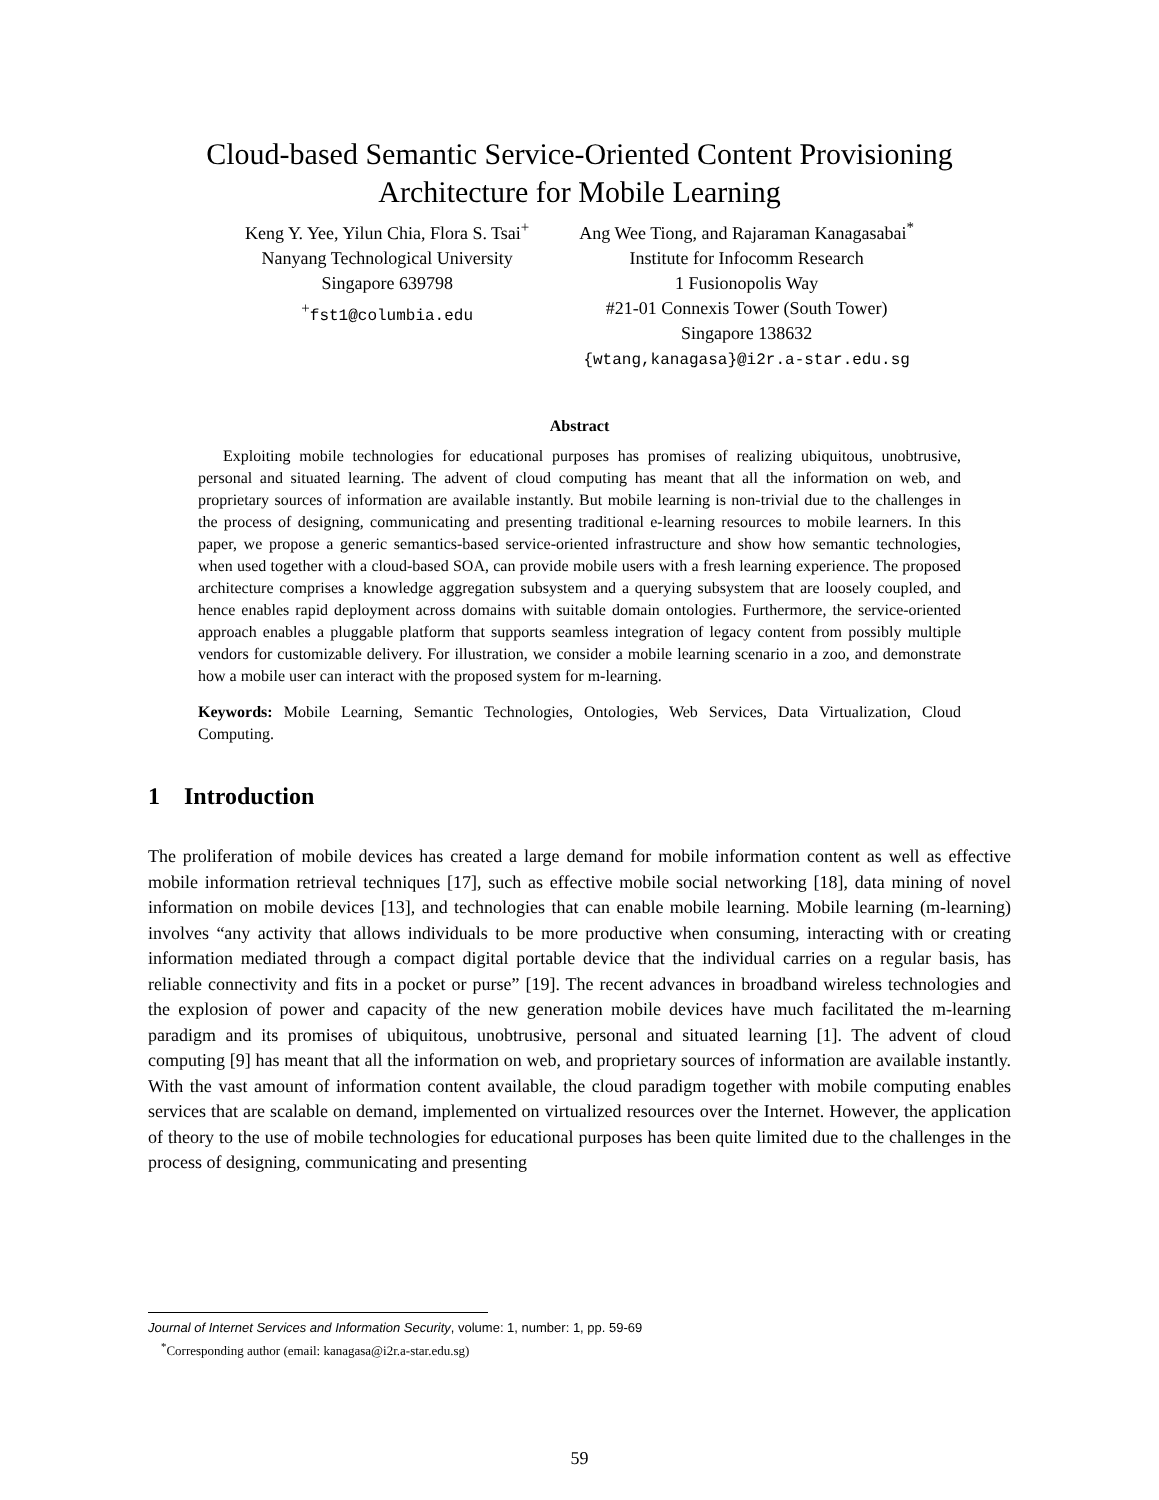Cloud-based Semantic Service-Oriented Content Provisioning
Architecture for Mobile Learning
Keng Y. Yee, Yilun Chia, Flora S. Tsai<sup>+</sup>
Nanyang Technological University
Singapore 639798
<sup>+</sup>fst1@columbia.edu
Ang Wee Tiong, and Rajaraman Kanagasabai<sup>*</sup>
Institute for Infocomm Research
1 Fusionopolis Way
#21-01 Connexis Tower (South Tower)
Singapore 138632
{wtang,kanagasa}@i2r.a-star.edu.sg
Abstract
Exploiting mobile technologies for educational purposes has promises of realizing ubiquitous, unobtrusive, personal and situated learning. The advent of cloud computing has meant that all the information on web, and proprietary sources of information are available instantly. But mobile learning is non-trivial due to the challenges in the process of designing, communicating and presenting traditional e-learning resources to mobile learners. In this paper, we propose a generic semantics-based service-oriented infrastructure and show how semantic technologies, when used together with a cloud-based SOA, can provide mobile users with a fresh learning experience. The proposed architecture comprises a knowledge aggregation subsystem and a querying subsystem that are loosely coupled, and hence enables rapid deployment across domains with suitable domain ontologies. Furthermore, the service-oriented approach enables a pluggable platform that supports seamless integration of legacy content from possibly multiple vendors for customizable delivery. For illustration, we consider a mobile learning scenario in a zoo, and demonstrate how a mobile user can interact with the proposed system for m-learning.
Keywords: Mobile Learning, Semantic Technologies, Ontologies, Web Services, Data Virtualization, Cloud Computing.
1 Introduction
The proliferation of mobile devices has created a large demand for mobile information content as well as effective mobile information retrieval techniques [17], such as effective mobile social networking [18], data mining of novel information on mobile devices [13], and technologies that can enable mobile learning. Mobile learning (m-learning) involves “any activity that allows individuals to be more productive when consuming, interacting with or creating information mediated through a compact digital portable device that the individual carries on a regular basis, has reliable connectivity and fits in a pocket or purse” [19]. The recent advances in broadband wireless technologies and the explosion of power and capacity of the new generation mobile devices have much facilitated the m-learning paradigm and its promises of ubiquitous, unobtrusive, personal and situated learning [1]. The advent of cloud computing [9] has meant that all the information on web, and proprietary sources of information are available instantly. With the vast amount of information content available, the cloud paradigm together with mobile computing enables services that are scalable on demand, implemented on virtualized resources over the Internet. However, the application of theory to the use of mobile technologies for educational purposes has been quite limited due to the challenges in the process of designing, communicating and presenting
Journal of Internet Services and Information Security, volume: 1, number: 1, pp. 59-69
<sup>*</sup> Corresponding author (email: kanagasa@i2r.a-star.edu.sg)
59